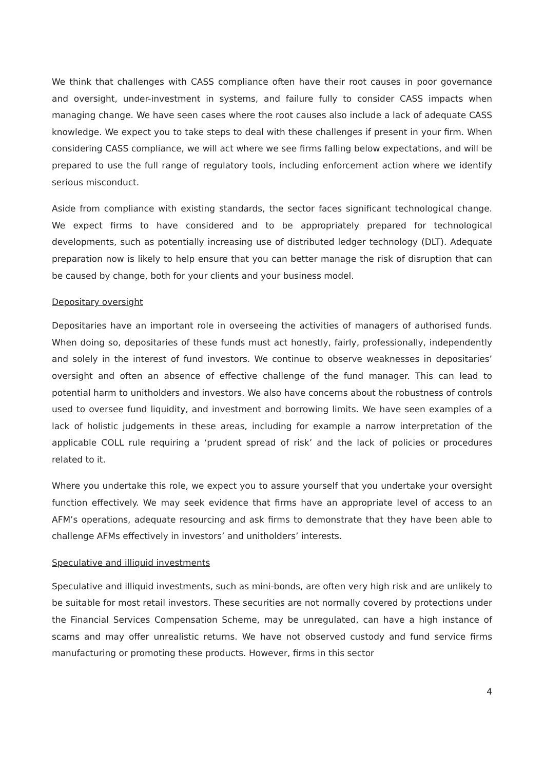We think that challenges with CASS compliance often have their root causes in poor governance and oversight, under-investment in systems, and failure fully to consider CASS impacts when managing change. We have seen cases where the root causes also include a lack of adequate CASS knowledge. We expect you to take steps to deal with these challenges if present in your firm. When considering CASS compliance, we will act where we see firms falling below expectations, and will be prepared to use the full range of regulatory tools, including enforcement action where we identify serious misconduct.
Aside from compliance with existing standards, the sector faces significant technological change. We expect firms to have considered and to be appropriately prepared for technological developments, such as potentially increasing use of distributed ledger technology (DLT). Adequate preparation now is likely to help ensure that you can better manage the risk of disruption that can be caused by change, both for your clients and your business model.
Depositary oversight
Depositaries have an important role in overseeing the activities of managers of authorised funds. When doing so, depositaries of these funds must act honestly, fairly, professionally, independently and solely in the interest of fund investors. We continue to observe weaknesses in depositaries’ oversight and often an absence of effective challenge of the fund manager. This can lead to potential harm to unitholders and investors. We also have concerns about the robustness of controls used to oversee fund liquidity, and investment and borrowing limits. We have seen examples of a lack of holistic judgements in these areas, including for example a narrow interpretation of the applicable COLL rule requiring a ‘prudent spread of risk’ and the lack of policies or procedures related to it.
Where you undertake this role, we expect you to assure yourself that you undertake your oversight function effectively. We may seek evidence that firms have an appropriate level of access to an AFM’s operations, adequate resourcing and ask firms to demonstrate that they have been able to challenge AFMs effectively in investors’ and unitholders’ interests.
Speculative and illiquid investments
Speculative and illiquid investments, such as mini-bonds, are often very high risk and are unlikely to be suitable for most retail investors. These securities are not normally covered by protections under the Financial Services Compensation Scheme, may be unregulated, can have a high instance of scams and may offer unrealistic returns. We have not observed custody and fund service firms manufacturing or promoting these products. However, firms in this sector
4